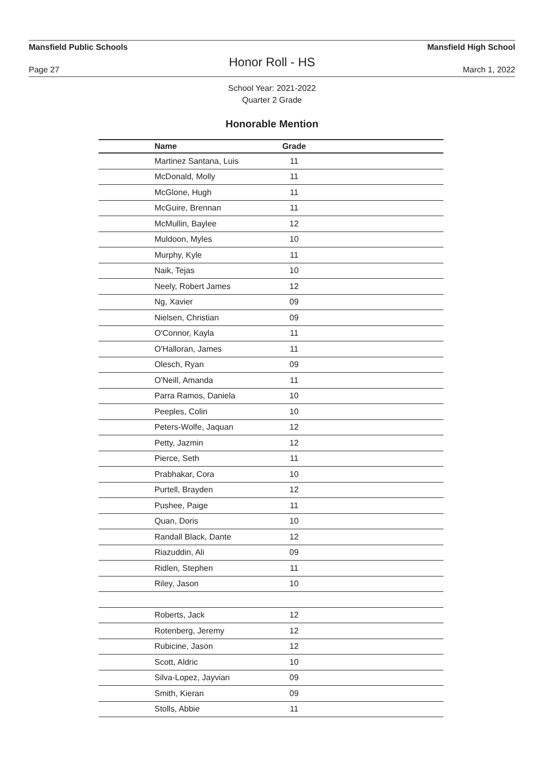Mansfield Public Schools Mansfield High School
Honor Roll - HS
Page 27 March 1, 2022
School Year: 2021-2022
Quarter 2 Grade
Honorable Mention
| Name | Grade | |
| --- | --- | --- |
| Martinez Santana, Luis | 11 | |
| McDonald, Molly | 11 | |
| McGlone, Hugh | 11 | |
| McGuire, Brennan | 11 | |
| McMullin, Baylee | 12 | |
| Muldoon, Myles | 10 | |
| Murphy, Kyle | 11 | |
| Naik, Tejas | 10 | |
| Neely, Robert James | 12 | |
| Ng, Xavier | 09 | |
| Nielsen, Christian | 09 | |
| O'Connor, Kayla | 11 | |
| O'Halloran, James | 11 | |
| Olesch, Ryan | 09 | |
| O'Neill, Amanda | 11 | |
| Parra Ramos, Daniela | 10 | |
| Peeples, Colin | 10 | |
| Peters-Wolfe, Jaquan | 12 | |
| Petty, Jazmin | 12 | |
| Pierce, Seth | 11 | |
| Prabhakar, Cora | 10 | |
| Purtell, Brayden | 12 | |
| Pushee, Paige | 11 | |
| Quan, Doris | 10 | |
| Randall Black, Dante | 12 | |
| Riazuddin, Ali | 09 | |
| Ridlen, Stephen | 11 | |
| Riley, Jason | 10 | |
| Roberts, Jack | 12 | |
| Rotenberg, Jeremy | 12 | |
| Rubicine, Jason | 12 | |
| Scott, Aldric | 10 | |
| Silva-Lopez, Jayvian | 09 | |
| Smith, Kieran | 09 | |
| Stolls, Abbie | 11 | |